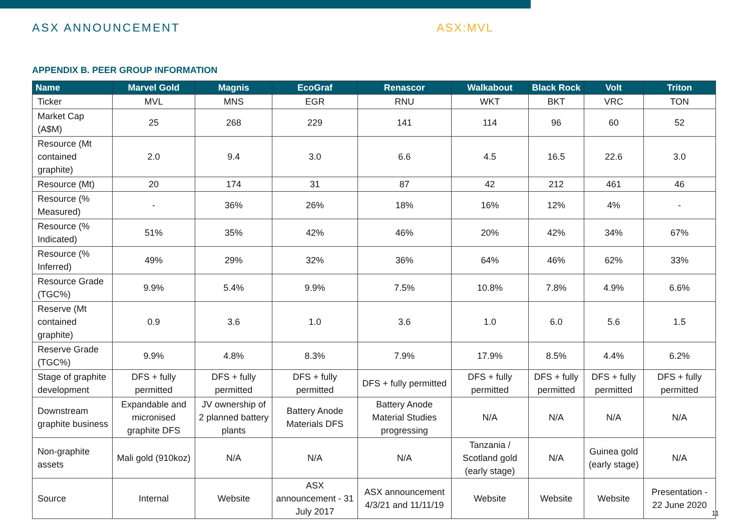ASX ANNOUNCEMENT ASX:MVL
APPENDIX B. PEER GROUP INFORMATION
| Name | Marvel Gold | Magnis | EcoGraf | Renascor | Walkabout | Black Rock | Volt | Triton |
| --- | --- | --- | --- | --- | --- | --- | --- | --- |
| Ticker | MVL | MNS | EGR | RNU | WKT | BKT | VRC | TON |
| Market Cap (A$M) | 25 | 268 | 229 | 141 | 114 | 96 | 60 | 52 |
| Resource (Mt contained graphite) | 2.0 | 9.4 | 3.0 | 6.6 | 4.5 | 16.5 | 22.6 | 3.0 |
| Resource (Mt) | 20 | 174 | 31 | 87 | 42 | 212 | 461 | 46 |
| Resource (% Measured) | - | 36% | 26% | 18% | 16% | 12% | 4% | - |
| Resource (% Indicated) | 51% | 35% | 42% | 46% | 20% | 42% | 34% | 67% |
| Resource (% Inferred) | 49% | 29% | 32% | 36% | 64% | 46% | 62% | 33% |
| Resource Grade (TGC%) | 9.9% | 5.4% | 9.9% | 7.5% | 10.8% | 7.8% | 4.9% | 6.6% |
| Reserve (Mt contained graphite) | 0.9 | 3.6 | 1.0 | 3.6 | 1.0 | 6.0 | 5.6 | 1.5 |
| Reserve Grade (TGC%) | 9.9% | 4.8% | 8.3% | 7.9% | 17.9% | 8.5% | 4.4% | 6.2% |
| Stage of graphite development | DFS + fully permitted | DFS + fully permitted | DFS + fully permitted | DFS + fully permitted | DFS + fully permitted | DFS + fully permitted | DFS + fully permitted | DFS + fully permitted |
| Downstream graphite business | Expandable and micronised graphite DFS | JV ownership of 2 planned battery plants | Battery Anode Materials DFS | Battery Anode Material Studies progressing | N/A | N/A | N/A | N/A |
| Non-graphite assets | Mali gold (910koz) | N/A | N/A | N/A | Tanzania / Scotland gold (early stage) | N/A | Guinea gold (early stage) | N/A |
| Source | Internal | Website | ASX announcement - 31 July 2017 | ASX announcement 4/3/21 and 11/11/19 | Website | Website | Website | Presentation - 22 June 2020 |
11